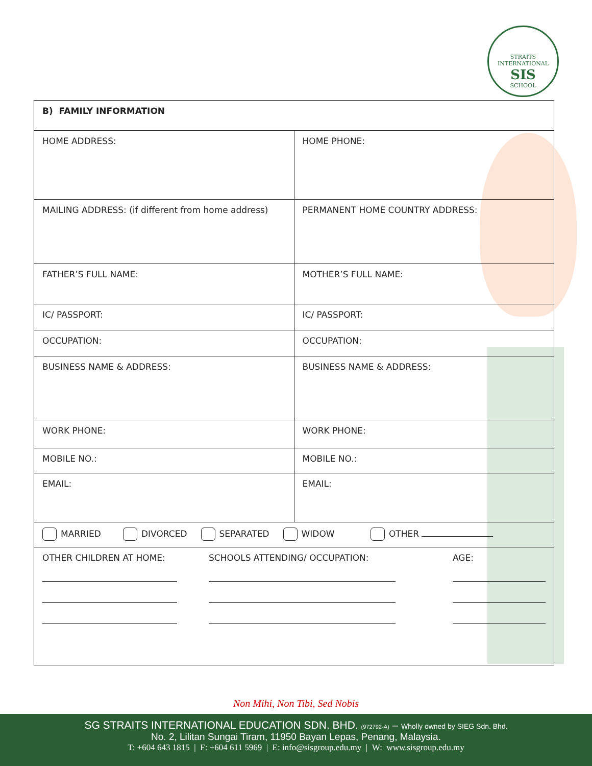STRAITS INTERNATIONAL
SIS
SCHOOL
| B) FAMILY INFORMATION | |
| HOME ADDRESS: | HOME PHONE: |
| MAILING ADDRESS: (if different from home address) | PERMANENT HOME COUNTRY ADDRESS: |
| FATHER’S FULL NAME: | MOTHER’S FULL NAME: |
| IC/ PASSPORT: | IC/ PASSPORT: |
| OCCUPATION: | OCCUPATION: |
| BUSINESS NAME & ADDRESS: | BUSINESS NAME & ADDRESS: |
| WORK PHONE: | WORK PHONE: |
| MOBILE NO.: | MOBILE NO.: |
| EMAIL: | EMAIL: |
| MARRIED DIVORCED SEPARATED WIDOW OTHER | |
| OTHER CHILDREN AT HOME: SCHOOLS ATTENDING/ OCCUPATION: AGE: | |
Non Mihi, Non Tibi, Sed Nobis
SG STRAITS INTERNATIONAL EDUCATION SDN. BHD. (972792-A) – Wholly owned by SIEG Sdn. Bhd.
No. 2, Lilitan Sungai Tiram, 11950 Bayan Lepas, Penang, Malaysia.
T: +604 643 1815 | F: +604 611 5969 | E: info@sisgroup.edu.my | W: www.sisgroup.edu.my